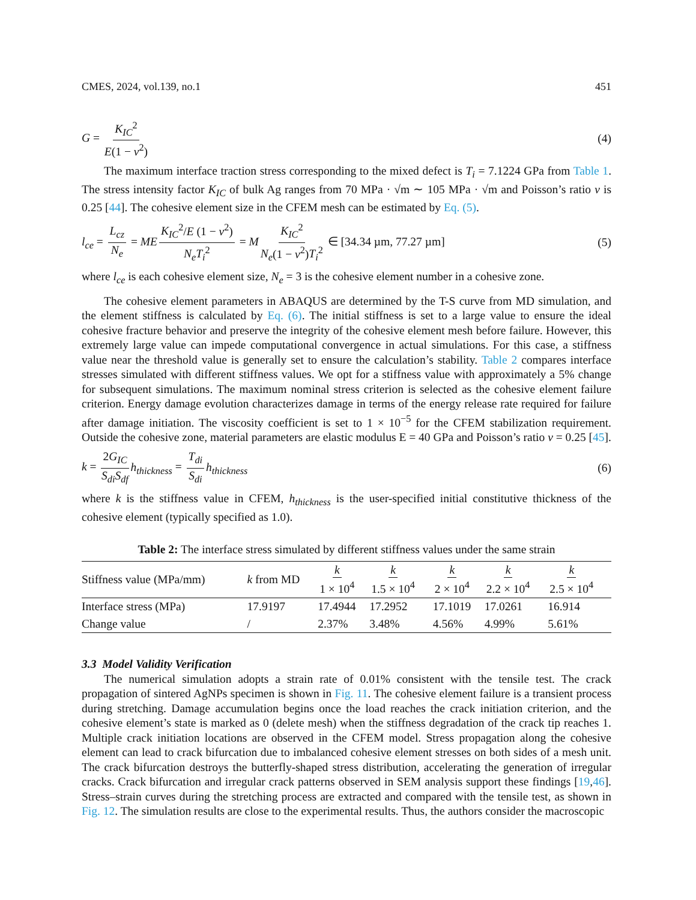CMES, 2024, vol.139, no.1 451
G = K<sub>IC</sub><sup>2</sup> E(1 − v<sup>2</sup>) (4)
The maximum interface traction stress corresponding to the mixed defect is T<sub>i</sub> = 7.1224 GPa from Table 1. The stress intensity factor K<sub>IC</sub> of bulk Ag ranges from 70 MPa · √m ∼ 105 MPa · √m and Poisson’s ratio v is 0.25 [44]. The cohesive element size in the CFEM mesh can be estimated by Eq. (5).
l<sub>ce</sub> = L<sub>cz</sub> N<sub>e</sub> = ME K<sub>IC</sub><sup>2</sup>/E (1 − v<sup>2</sup>) N<sub>e</sub>T<sub>i</sub><sup>2</sup> = M K<sub>IC</sub><sup>2</sup> N<sub>e</sub>(1 − v<sup>2</sup>)T<sub>i</sub><sup>2</sup> ∈ [34.34 µm, 77.27 µm] (5)
where l<sub>ce</sub> is each cohesive element size, N<sub>e</sub> = 3 is the cohesive element number in a cohesive zone.
The cohesive element parameters in ABAQUS are determined by the T-S curve from MD simulation, and the element stiffness is calculated by Eq. (6). The initial stiffness is set to a large value to ensure the ideal cohesive fracture behavior and preserve the integrity of the cohesive element mesh before failure. However, this extremely large value can impede computational convergence in actual simulations. For this case, a stiffness value near the threshold value is generally set to ensure the calculation’s stability. Table 2 compares interface stresses simulated with different stiffness values. We opt for a stiffness value with approximately a 5% change for subsequent simulations. The maximum nominal stress criterion is selected as the cohesive element failure criterion. Energy damage evolution characterizes damage in terms of the energy release rate required for failure after damage initiation. The viscosity coefficient is set to 1 × 10<sup>−5</sup> for the CFEM stabilization requirement. Outside the cohesive zone, material parameters are elastic modulus E = 40 GPa and Poisson’s ratio v = 0.25 [45].
k = 2G<sub>IC</sub> S<sub>di</sub>S<sub>df</sub> h<sub>thickness</sub> = T<sub>di</sub> S<sub>di</sub> h<sub>thickness</sub> (6)
where k is the stiffness value in CFEM, h<sub>thickness</sub> is the user-specified initial constitutive thickness of the cohesive element (typically specified as 1.0).
Table 2: The interface stress simulated by different stiffness values under the same strain
| Stiffness value (MPa/mm) | k from MD | k 1 × 10<sup>4</sup> | k 1.5 × 10<sup>4</sup> | k 2 × 10<sup>4</sup> | k 2.2 × 10<sup>4</sup> | k 2.5 × 10<sup>4</sup> |
| --- | --- | --- | --- | --- | --- | --- |
| Interface stress (MPa) | 17.9197 | 17.4944 | 17.2952 | 17.1019 | 17.0261 | 16.914 |
| Change value | / | 2.37% | 3.48% | 4.56% | 4.99% | 5.61% |
3.3 Model Validity Verification
The numerical simulation adopts a strain rate of 0.01% consistent with the tensile test. The crack propagation of sintered AgNPs specimen is shown in Fig. 11. The cohesive element failure is a transient process during stretching. Damage accumulation begins once the load reaches the crack initiation criterion, and the cohesive element’s state is marked as 0 (delete mesh) when the stiffness degradation of the crack tip reaches 1. Multiple crack initiation locations are observed in the CFEM model. Stress propagation along the cohesive element can lead to crack bifurcation due to imbalanced cohesive element stresses on both sides of a mesh unit. The crack bifurcation destroys the butterfly-shaped stress distribution, accelerating the generation of irregular cracks. Crack bifurcation and irregular crack patterns observed in SEM analysis support these findings [19,46]. Stress–strain curves during the stretching process are extracted and compared with the tensile test, as shown in Fig. 12. The simulation results are close to the experimental results. Thus, the authors consider the macroscopic